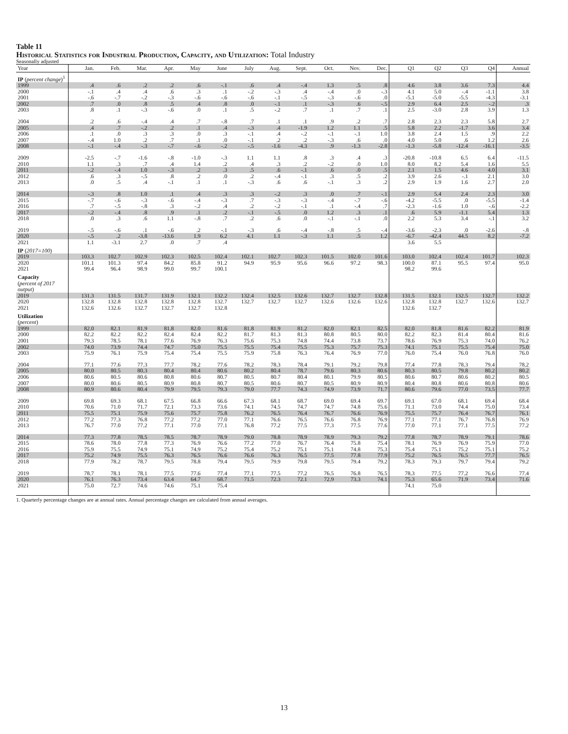Table 11
Historical Statistics for Industrial Production, Capacity, and Utilization: Total Industry
Seasonally adjusted
| Year | Jan. | Feb. | Mar. | Apr. | May | June | July | Aug. | Sept. | Oct. | Nov. | Dec. | Q1 | Q2 | Q3 | Q4 | Annual |
| --- | --- | --- | --- | --- | --- | --- | --- | --- | --- | --- | --- | --- | --- | --- | --- | --- | --- |
| IP ( percent change )<sup>1</sup> | | | | | | | | | | | | | | | | | |
| 1999 | .4 | .6 | .2 | .2 | .6 | -.1 | .6 | .4 | -.4 | 1.3 | .5 | .8 | 4.6 | 3.8 | 3.6 | 7.3 | 4.4 |
| 2000 | -.1 | .4 | .4 | .6 | .3 | .1 | -.2 | -.3 | .4 | -.4 | .0 | -.3 | 4.1 | 5.0 | -.4 | -1.1 | 3.8 |
| 2001 | -.6 | -.7 | -.2 | -.3 | -.6 | -.6 | -.6 | -.1 | -.5 | -.3 | -.6 | .0 | -5.1 | -5.0 | -5.5 | -4.3 | -3.1 |
| 2002 | .7 | .0 | .8 | .5 | .4 | .8 | .0 | -.1 | .1 | -.3 | .6 | -.5 | 2.9 | 6.4 | 2.5 | -.2 | .3 |
| 2003 | .8 | .1 | -.3 | -.6 | .0 | .1 | .5 | -.2 | .7 | .1 | .7 | .1 | 2.5 | -3.0 | 2.8 | 3.9 | 1.3 |
| 2004 | .2 | .6 | -.4 | .4 | .7 | -.8 | .7 | .1 | .1 | .9 | .2 | .7 | 2.8 | 2.3 | 2.3 | 5.8 | 2.7 |
| 2005 | .4 | .7 | -.2 | .2 | .1 | .4 | -.3 | .4 | -1.9 | 1.2 | 1.1 | .5 | 5.8 | 2.2 | -1.7 | 3.6 | 3.4 |
| 2006 | .1 | .0 | .3 | .3 | .0 | .3 | -.1 | .4 | -.2 | -.1 | -.1 | 1.0 | 3.8 | 2.4 | 1.5 | .9 | 2.2 |
| 2007 | -.4 | 1.0 | .2 | .7 | .1 | .0 | -.1 | .2 | .2 | -.3 | .6 | .0 | 4.0 | 5.0 | .6 | 1.2 | 2.6 |
| 2008 | -.1 | -.4 | -.3 | -.7 | -.6 | -.2 | -.5 | -1.6 | -4.3 | .9 | -1.3 | -2.8 | -1.3 | -5.8 | -12.4 | -16.1 | -3.5 |
| 2009 | -2.5 | -.7 | -1.6 | -.8 | -1.0 | -.3 | 1.1 | 1.1 | .8 | .3 | .4 | .3 | -20.8 | -10.8 | 6.5 | 6.4 | -11.5 |
| 2010 | 1.1 | .3 | .7 | .4 | 1.4 | .2 | .4 | .3 | .2 | -.2 | .0 | 1.0 | 8.0 | 8.2 | 5.4 | 1.6 | 5.5 |
| 2011 | -.2 | -.4 | 1.0 | -.3 | .2 | .3 | .5 | .6 | -.1 | .6 | .0 | .5 | 2.1 | 1.5 | 4.6 | 4.0 | 3.1 |
| 2012 | .6 | .3 | -.5 | .8 | .2 | .0 | .2 | -.4 | -.1 | .3 | .5 | .2 | 3.9 | 2.6 | -.1 | 2.1 | 3.0 |
| 2013 | .0 | .5 | .4 | -.1 | .1 | .1 | -.3 | .6 | .6 | -.1 | .3 | .2 | 2.9 | 1.9 | 1.6 | 2.7 | 2.0 |
| 2014 | -.3 | .8 | 1.0 | .1 | .4 | .3 | .3 | -.2 | .3 | .0 | .7 | -.1 | 2.9 | 5.4 | 2.4 | 2.3 | 3.0 |
| 2015 | -.7 | -.6 | -.3 | -.6 | -.4 | -.3 | .7 | -.3 | -.3 | -.4 | -.7 | -.6 | -4.2 | -5.5 | .0 | -5.5 | -1.4 |
| 2016 | .7 | -.5 | -.8 | .3 | -.2 | .4 | .2 | -.2 | -.1 | .1 | -.4 | .7 | -2.3 | -1.6 | 1.0 | -.6 | -2.2 |
| 2017 | -.2 | -.4 | .8 | .9 | .1 | .2 | -.1 | -.5 | .0 | 1.2 | .3 | .1 | .6 | 5.9 | -1.1 | 5.4 | 1.3 |
| 2018 | .0 | .3 | .6 | 1.1 | -.8 | .7 | .2 | .6 | .0 | -.1 | -.1 | .0 | 2.2 | 5.3 | 3.4 | -.1 | 3.2 |
| 2019 | -.5 | -.6 | .1 | -.6 | .2 | -.1 | -.3 | .6 | -.4 | -.8 | .5 | -.4 | -3.6 | -2.3 | .0 | -2.6 | -.8 |
| 2020 | -.5 | .2 | -3.8 | -13.6 | 1.9 | 6.2 | 4.1 | 1.1 | -.3 | 1.1 | .5 | 1.2 | -6.7 | -42.4 | 44.5 | 8.2 | -7.2 |
| 2021 | 1.1 | -3.1 | 2.7 | .0 | .7 | .4 | | | | | | | 3.6 | 5.5 | | | |
| IP ( 2017=100 ) | | | | | | | | | | | | | | | | | |
| 2019 | 103.3 | 102.7 | 102.9 | 102.3 | 102.5 | 102.4 | 102.1 | 102.7 | 102.3 | 101.5 | 102.0 | 101.6 | 103.0 | 102.4 | 102.4 | 101.7 | 102.3 |
| 2020 | 101.1 | 101.3 | 97.4 | 84.2 | 85.8 | 91.2 | 94.9 | 95.9 | 95.6 | 96.6 | 97.2 | 98.3 | 100.0 | 87.1 | 95.5 | 97.4 | 95.0 |
| 2021 | 99.4 | 96.4 | 98.9 | 99.0 | 99.7 | 100.1 | | | | | | | 98.2 | 99.6 | | | |
| Capacity ( percent of 2017 output ) | | | | | | | | | | | | | | | | | |
| 2019 | 131.3 | 131.5 | 131.7 | 131.9 | 132.1 | 132.2 | 132.4 | 132.5 | 132.6 | 132.7 | 132.7 | 132.8 | 131.5 | 132.1 | 132.5 | 132.7 | 132.2 |
| 2020 | 132.8 | 132.8 | 132.8 | 132.8 | 132.8 | 132.7 | 132.7 | 132.7 | 132.7 | 132.6 | 132.6 | 132.6 | 132.8 | 132.8 | 132.7 | 132.6 | 132.7 |
| 2021 | 132.6 | 132.6 | 132.7 | 132.7 | 132.7 | 132.8 | | | | | | | 132.6 | 132.7 | | | |
| Utilization ( percent ) | | | | | | | | | | | | | | | | | |
| 1999 | 82.0 | 82.1 | 81.9 | 81.8 | 82.0 | 81.6 | 81.8 | 81.9 | 81.2 | 82.0 | 82.1 | 82.5 | 82.0 | 81.8 | 81.6 | 82.2 | 81.9 |
| 2000 | 82.2 | 82.2 | 82.2 | 82.4 | 82.4 | 82.2 | 81.7 | 81.3 | 81.3 | 80.8 | 80.5 | 80.0 | 82.2 | 82.3 | 81.4 | 80.4 | 81.6 |
| 2001 | 79.3 | 78.5 | 78.1 | 77.6 | 76.9 | 76.3 | 75.6 | 75.3 | 74.8 | 74.4 | 73.8 | 73.7 | 78.6 | 76.9 | 75.3 | 74.0 | 76.2 |
| 2002 | 74.0 | 73.9 | 74.4 | 74.7 | 75.0 | 75.5 | 75.5 | 75.4 | 75.5 | 75.3 | 75.7 | 75.3 | 74.1 | 75.1 | 75.5 | 75.4 | 75.0 |
| 2003 | 75.9 | 76.1 | 75.9 | 75.4 | 75.4 | 75.5 | 75.9 | 75.8 | 76.3 | 76.4 | 76.9 | 77.0 | 76.0 | 75.4 | 76.0 | 76.8 | 76.0 |
| 2004 | 77.1 | 77.6 | 77.3 | 77.7 | 78.2 | 77.6 | 78.2 | 78.3 | 78.4 | 79.1 | 79.2 | 79.8 | 77.4 | 77.8 | 78.3 | 79.4 | 78.2 |
| 2005 | 80.0 | 80.5 | 80.3 | 80.4 | 80.4 | 80.6 | 80.2 | 80.4 | 78.7 | 79.6 | 80.3 | 80.6 | 80.3 | 80.5 | 79.8 | 80.2 | 80.2 |
| 2006 | 80.6 | 80.5 | 80.6 | 80.8 | 80.6 | 80.7 | 80.5 | 80.7 | 80.4 | 80.1 | 79.9 | 80.5 | 80.6 | 80.7 | 80.6 | 80.2 | 80.5 |
| 2007 | 80.0 | 80.6 | 80.5 | 80.9 | 80.8 | 80.7 | 80.5 | 80.6 | 80.7 | 80.5 | 80.9 | 80.9 | 80.4 | 80.8 | 80.6 | 80.8 | 80.6 |
| 2008 | 80.9 | 80.6 | 80.4 | 79.9 | 79.5 | 79.3 | 79.0 | 77.7 | 74.3 | 74.9 | 73.9 | 71.7 | 80.6 | 79.6 | 77.0 | 73.5 | 77.7 |
| 2009 | 69.8 | 69.3 | 68.1 | 67.5 | 66.8 | 66.6 | 67.3 | 68.1 | 68.7 | 69.0 | 69.4 | 69.7 | 69.1 | 67.0 | 68.1 | 69.4 | 68.4 |
| 2010 | 70.6 | 71.0 | 71.7 | 72.1 | 73.3 | 73.6 | 74.1 | 74.5 | 74.7 | 74.7 | 74.8 | 75.6 | 71.1 | 73.0 | 74.4 | 75.0 | 73.4 |
| 2011 | 75.5 | 75.1 | 75.9 | 75.6 | 75.7 | 75.8 | 76.2 | 76.5 | 76.4 | 76.7 | 76.6 | 76.9 | 75.5 | 75.7 | 76.4 | 76.7 | 76.1 |
| 2012 | 77.2 | 77.3 | 76.8 | 77.2 | 77.2 | 77.0 | 77.1 | 76.6 | 76.5 | 76.6 | 76.8 | 76.9 | 77.1 | 77.1 | 76.7 | 76.8 | 76.9 |
| 2013 | 76.7 | 77.0 | 77.2 | 77.1 | 77.0 | 77.1 | 76.8 | 77.2 | 77.5 | 77.3 | 77.5 | 77.6 | 77.0 | 77.1 | 77.1 | 77.5 | 77.2 |
| 2014 | 77.3 | 77.8 | 78.5 | 78.5 | 78.7 | 78.9 | 79.0 | 78.8 | 78.9 | 78.9 | 79.3 | 79.2 | 77.8 | 78.7 | 78.9 | 79.1 | 78.6 |
| 2015 | 78.6 | 78.0 | 77.8 | 77.3 | 76.9 | 76.6 | 77.2 | 77.0 | 76.7 | 76.4 | 75.8 | 75.4 | 78.1 | 76.9 | 76.9 | 75.9 | 77.0 |
| 2016 | 75.9 | 75.5 | 74.9 | 75.1 | 74.9 | 75.2 | 75.4 | 75.2 | 75.1 | 75.1 | 74.8 | 75.3 | 75.4 | 75.1 | 75.2 | 75.1 | 75.2 |
| 2017 | 75.2 | 74.9 | 75.5 | 76.3 | 76.5 | 76.6 | 76.6 | 76.3 | 76.5 | 77.5 | 77.8 | 77.9 | 75.2 | 76.5 | 76.5 | 77.7 | 76.5 |
| 2018 | 77.9 | 78.2 | 78.7 | 79.5 | 78.8 | 79.4 | 79.5 | 79.9 | 79.8 | 79.5 | 79.4 | 79.2 | 78.3 | 79.3 | 79.7 | 79.4 | 79.2 |
| 2019 | 78.7 | 78.1 | 78.1 | 77.5 | 77.6 | 77.4 | 77.1 | 77.5 | 77.2 | 76.5 | 76.8 | 76.5 | 78.3 | 77.5 | 77.2 | 76.6 | 77.4 |
| 2020 | 76.1 | 76.3 | 73.4 | 63.4 | 64.7 | 68.7 | 71.5 | 72.3 | 72.1 | 72.9 | 73.3 | 74.1 | 75.3 | 65.6 | 71.9 | 73.4 | 71.6 |
| 2021 | 75.0 | 72.7 | 74.6 | 74.6 | 75.1 | 75.4 | | | | | | | 74.1 | 75.0 | | | |
1. Quarterly percentage changes are at annual rates. Annual percentage changes are calculated from annual averages.
13